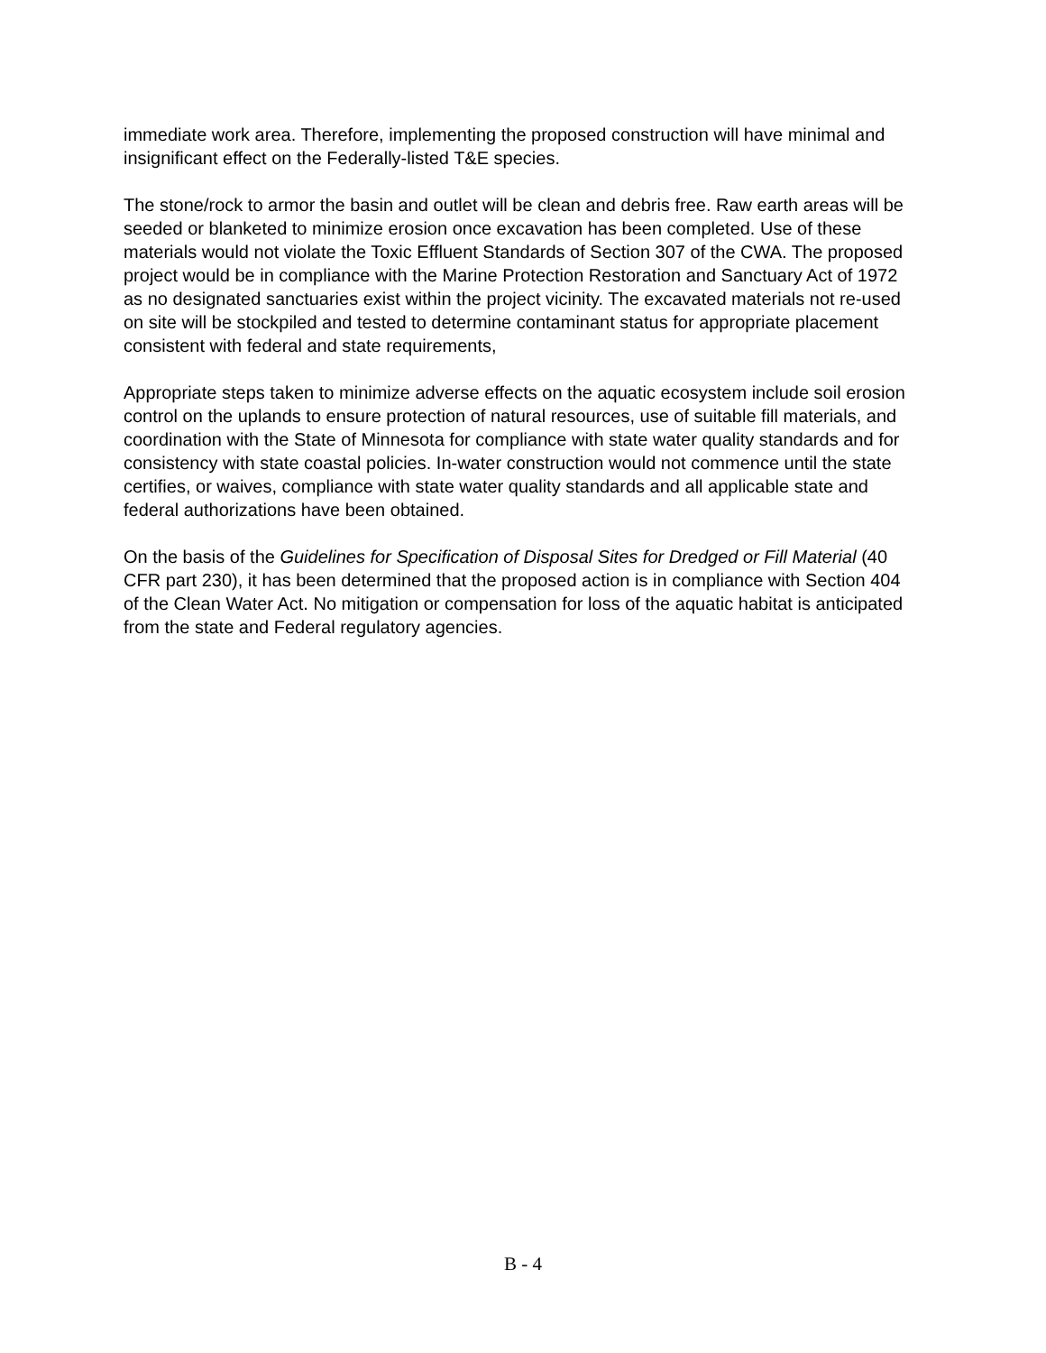immediate work area. Therefore, implementing the proposed construction will have minimal and insignificant effect on the Federally-listed T&E species.
The stone/rock to armor the basin and outlet will be clean and debris free. Raw earth areas will be seeded or blanketed to minimize erosion once excavation has been completed. Use of these materials would not violate the Toxic Effluent Standards of Section 307 of the CWA. The proposed project would be in compliance with the Marine Protection Restoration and Sanctuary Act of 1972 as no designated sanctuaries exist within the project vicinity. The excavated materials not re-used on site will be stockpiled and tested to determine contaminant status for appropriate placement consistent with federal and state requirements,
Appropriate steps taken to minimize adverse effects on the aquatic ecosystem include soil erosion control on the uplands to ensure protection of natural resources, use of suitable fill materials, and coordination with the State of Minnesota for compliance with state water quality standards and for consistency with state coastal policies. In-water construction would not commence until the state certifies, or waives, compliance with state water quality standards and all applicable state and federal authorizations have been obtained.
On the basis of the Guidelines for Specification of Disposal Sites for Dredged or Fill Material (40 CFR part 230), it has been determined that the proposed action is in compliance with Section 404 of the Clean Water Act. No mitigation or compensation for loss of the aquatic habitat is anticipated from the state and Federal regulatory agencies.
B - 4